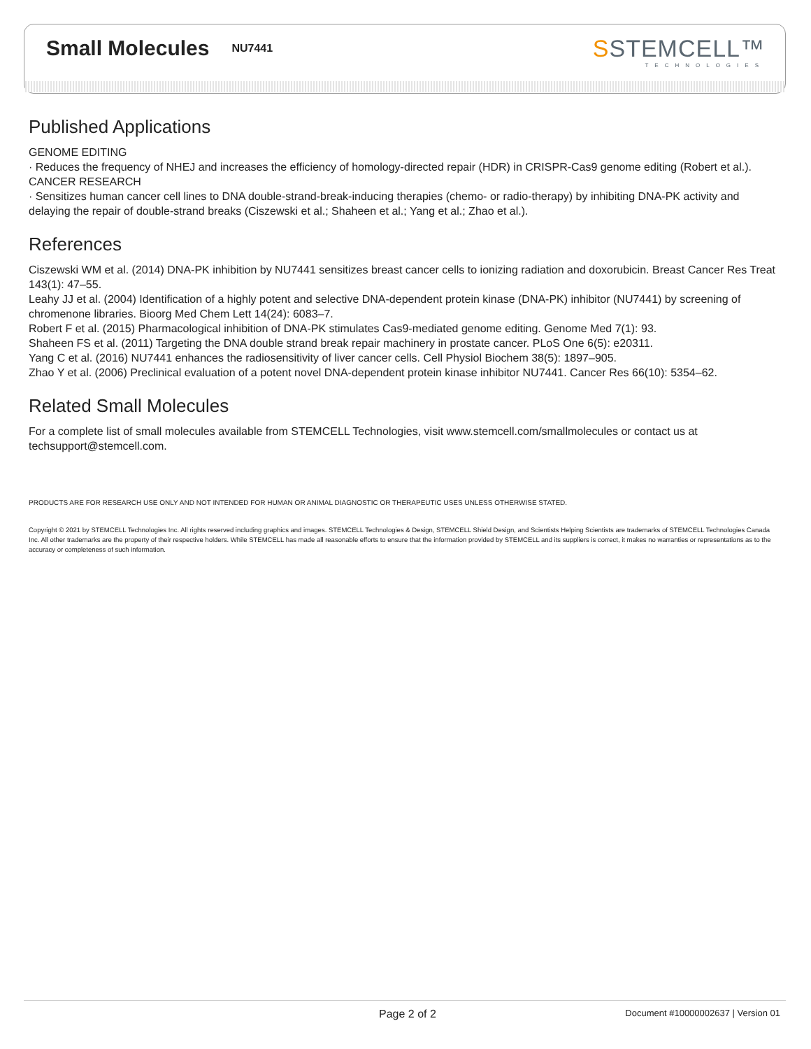Small Molecules
NU7441
SSTEMCELL™
TECHNOLOGIES
Published Applications
GENOME EDITING
· Reduces the frequency of NHEJ and increases the efficiency of homology-directed repair (HDR) in CRISPR-Cas9 genome editing (Robert et al.).
CANCER RESEARCH
· Sensitizes human cancer cell lines to DNA double-strand-break-inducing therapies (chemo- or radio-therapy) by inhibiting DNA-PK activity and delaying the repair of double-strand breaks (Ciszewski et al.; Shaheen et al.; Yang et al.; Zhao et al.).
References
Ciszewski WM et al. (2014) DNA-PK inhibition by NU7441 sensitizes breast cancer cells to ionizing radiation and doxorubicin. Breast Cancer Res Treat 143(1): 47–55.
Leahy JJ et al. (2004) Identification of a highly potent and selective DNA-dependent protein kinase (DNA-PK) inhibitor (NU7441) by screening of chromenone libraries. Bioorg Med Chem Lett 14(24): 6083–7.
Robert F et al. (2015) Pharmacological inhibition of DNA-PK stimulates Cas9-mediated genome editing. Genome Med 7(1): 93.
Shaheen FS et al. (2011) Targeting the DNA double strand break repair machinery in prostate cancer. PLoS One 6(5): e20311.
Yang C et al. (2016) NU7441 enhances the radiosensitivity of liver cancer cells. Cell Physiol Biochem 38(5): 1897–905.
Zhao Y et al. (2006) Preclinical evaluation of a potent novel DNA-dependent protein kinase inhibitor NU7441. Cancer Res 66(10): 5354–62.
Related Small Molecules
For a complete list of small molecules available from STEMCELL Technologies, visit www.stemcell.com/smallmolecules or contact us at techsupport@stemcell.com.
PRODUCTS ARE FOR RESEARCH USE ONLY AND NOT INTENDED FOR HUMAN OR ANIMAL DIAGNOSTIC OR THERAPEUTIC USES UNLESS OTHERWISE STATED.
Copyright © 2021 by STEMCELL Technologies Inc. All rights reserved including graphics and images. STEMCELL Technologies & Design, STEMCELL Shield Design, and Scientists Helping Scientists are trademarks of STEMCELL Technologies Canada Inc. All other trademarks are the property of their respective holders. While STEMCELL has made all reasonable efforts to ensure that the information provided by STEMCELL and its suppliers is correct, it makes no warranties or representations as to the accuracy or completeness of such information.
Page 2 of 2 Document #10000002637 | Version 01